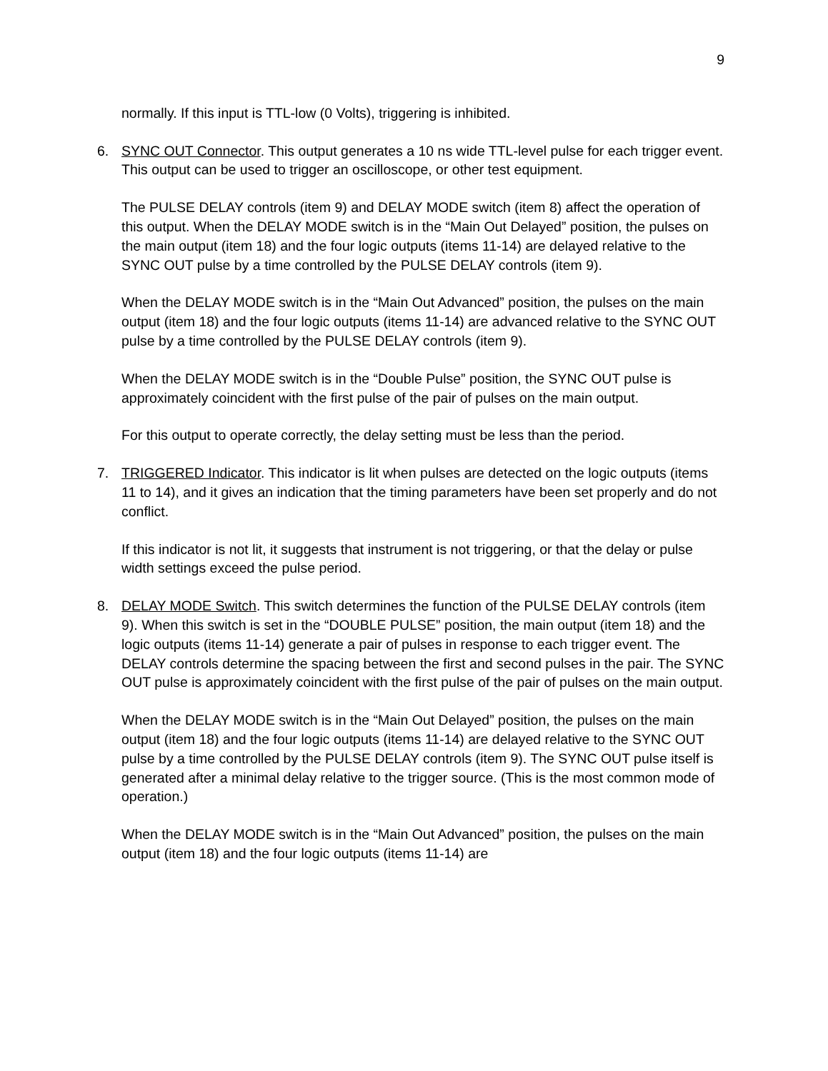9
normally. If this input is TTL-low (0 Volts), triggering is inhibited.
6. SYNC OUT Connector. This output generates a 10 ns wide TTL-level pulse for each trigger event. This output can be used to trigger an oscilloscope, or other test equipment.
The PULSE DELAY controls (item 9) and DELAY MODE switch (item 8) affect the operation of this output. When the DELAY MODE switch is in the “Main Out Delayed” position, the pulses on the main output (item 18) and the four logic outputs (items 11-14) are delayed relative to the SYNC OUT pulse by a time controlled by the PULSE DELAY controls (item 9).
When the DELAY MODE switch is in the “Main Out Advanced” position, the pulses on the main output (item 18) and the four logic outputs (items 11-14) are advanced relative to the SYNC OUT pulse by a time controlled by the PULSE DELAY controls (item 9).
When the DELAY MODE switch is in the “Double Pulse” position, the SYNC OUT pulse is approximately coincident with the first pulse of the pair of pulses on the main output.
For this output to operate correctly, the delay setting must be less than the period.
7. TRIGGERED Indicator. This indicator is lit when pulses are detected on the logic outputs (items 11 to 14), and it gives an indication that the timing parameters have been set properly and do not conflict.
If this indicator is not lit, it suggests that instrument is not triggering, or that the delay or pulse width settings exceed the pulse period.
8. DELAY MODE Switch. This switch determines the function of the PULSE DELAY controls (item 9). When this switch is set in the “DOUBLE PULSE” position, the main output (item 18) and the logic outputs (items 11-14) generate a pair of pulses in response to each trigger event. The DELAY controls determine the spacing between the first and second pulses in the pair. The SYNC OUT pulse is approximately coincident with the first pulse of the pair of pulses on the main output.
When the DELAY MODE switch is in the “Main Out Delayed” position, the pulses on the main output (item 18) and the four logic outputs (items 11-14) are delayed relative to the SYNC OUT pulse by a time controlled by the PULSE DELAY controls (item 9). The SYNC OUT pulse itself is generated after a minimal delay relative to the trigger source. (This is the most common mode of operation.)
When the DELAY MODE switch is in the “Main Out Advanced” position, the pulses on the main output (item 18) and the four logic outputs (items 11-14) are